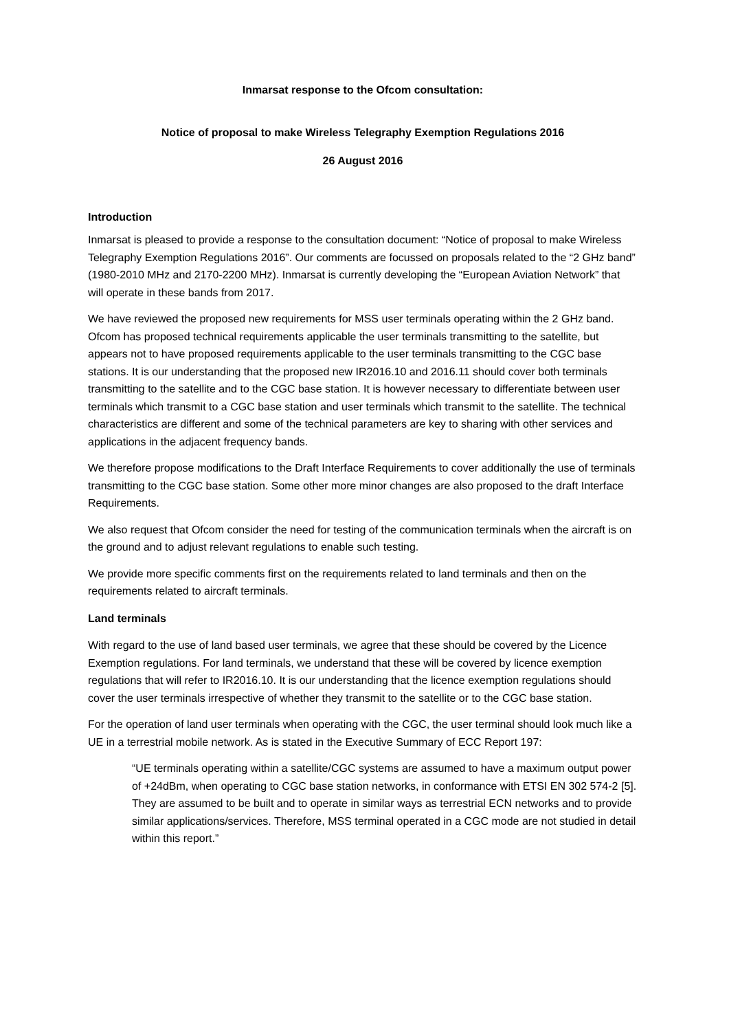Inmarsat response to the Ofcom consultation:
Notice of proposal to make Wireless Telegraphy Exemption Regulations 2016
26 August 2016
Introduction
Inmarsat is pleased to provide a response to the consultation document: “Notice of proposal to make Wireless Telegraphy Exemption Regulations 2016”. Our comments are focussed on proposals related to the “2 GHz band” (1980-2010 MHz and 2170-2200 MHz). Inmarsat is currently developing the “European Aviation Network” that will operate in these bands from 2017.
We have reviewed the proposed new requirements for MSS user terminals operating within the 2 GHz band. Ofcom has proposed technical requirements applicable the user terminals transmitting to the satellite, but appears not to have proposed requirements applicable to the user terminals transmitting to the CGC base stations. It is our understanding that the proposed new IR2016.10 and 2016.11 should cover both terminals transmitting to the satellite and to the CGC base station. It is however necessary to differentiate between user terminals which transmit to a CGC base station and user terminals which transmit to the satellite. The technical characteristics are different and some of the technical parameters are key to sharing with other services and applications in the adjacent frequency bands.
We therefore propose modifications to the Draft Interface Requirements to cover additionally the use of terminals transmitting to the CGC base station. Some other more minor changes are also proposed to the draft Interface Requirements.
We also request that Ofcom consider the need for testing of the communication terminals when the aircraft is on the ground and to adjust relevant regulations to enable such testing.
We provide more specific comments first on the requirements related to land terminals and then on the requirements related to aircraft terminals.
Land terminals
With regard to the use of land based user terminals, we agree that these should be covered by the Licence Exemption regulations. For land terminals, we understand that these will be covered by licence exemption regulations that will refer to IR2016.10. It is our understanding that the licence exemption regulations should cover the user terminals irrespective of whether they transmit to the satellite or to the CGC base station.
For the operation of land user terminals when operating with the CGC, the user terminal should look much like a UE in a terrestrial mobile network. As is stated in the Executive Summary of ECC Report 197:
“UE terminals operating within a satellite/CGC systems are assumed to have a maximum output power of +24dBm, when operating to CGC base station networks, in conformance with ETSI EN 302 574-2 [5]. They are assumed to be built and to operate in similar ways as terrestrial ECN networks and to provide similar applications/services. Therefore, MSS terminal operated in a CGC mode are not studied in detail within this report.”